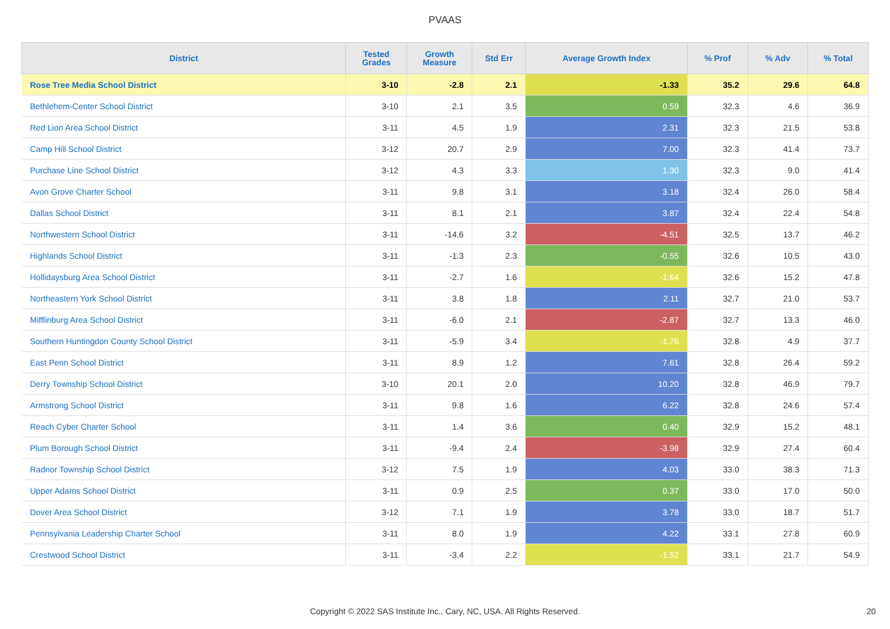PVAAS
| District | Tested Grades | Growth Measure | Std Err | Average Growth Index | % Prof | % Adv | % Total |
| --- | --- | --- | --- | --- | --- | --- | --- |
| Rose Tree Media School District | 3-10 | -2.8 | 2.1 | -1.33 | 35.2 | 29.6 | 64.8 |
| Bethlehem-Center School District | 3-10 | 2.1 | 3.5 | 0.59 | 32.3 | 4.6 | 36.9 |
| Red Lion Area School District | 3-11 | 4.5 | 1.9 | 2.31 | 32.3 | 21.5 | 53.8 |
| Camp Hill School District | 3-12 | 20.7 | 2.9 | 7.00 | 32.3 | 41.4 | 73.7 |
| Purchase Line School District | 3-12 | 4.3 | 3.3 | 1.30 | 32.3 | 9.0 | 41.4 |
| Avon Grove Charter School | 3-11 | 9.8 | 3.1 | 3.18 | 32.4 | 26.0 | 58.4 |
| Dallas School District | 3-11 | 8.1 | 2.1 | 3.87 | 32.4 | 22.4 | 54.8 |
| Northwestern School District | 3-11 | -14.6 | 3.2 | -4.51 | 32.5 | 13.7 | 46.2 |
| Highlands School District | 3-11 | -1.3 | 2.3 | -0.55 | 32.6 | 10.5 | 43.0 |
| Hollidaysburg Area School District | 3-11 | -2.7 | 1.6 | -1.64 | 32.6 | 15.2 | 47.8 |
| Northeastern York School District | 3-11 | 3.8 | 1.8 | 2.11 | 32.7 | 21.0 | 53.7 |
| Mifflinburg Area School District | 3-11 | -6.0 | 2.1 | -2.87 | 32.7 | 13.3 | 46.0 |
| Southern Huntingdon County School District | 3-11 | -5.9 | 3.4 | -1.76 | 32.8 | 4.9 | 37.7 |
| East Penn School District | 3-11 | 8.9 | 1.2 | 7.61 | 32.8 | 26.4 | 59.2 |
| Derry Township School District | 3-10 | 20.1 | 2.0 | 10.20 | 32.8 | 46.9 | 79.7 |
| Armstrong School District | 3-11 | 9.8 | 1.6 | 6.22 | 32.8 | 24.6 | 57.4 |
| Reach Cyber Charter School | 3-11 | 1.4 | 3.6 | 0.40 | 32.9 | 15.2 | 48.1 |
| Plum Borough School District | 3-11 | -9.4 | 2.4 | -3.98 | 32.9 | 27.4 | 60.4 |
| Radnor Township School District | 3-12 | 7.5 | 1.9 | 4.03 | 33.0 | 38.3 | 71.3 |
| Upper Adams School District | 3-11 | 0.9 | 2.5 | 0.37 | 33.0 | 17.0 | 50.0 |
| Dover Area School District | 3-12 | 7.1 | 1.9 | 3.78 | 33.0 | 18.7 | 51.7 |
| Pennsylvania Leadership Charter School | 3-11 | 8.0 | 1.9 | 4.22 | 33.1 | 27.8 | 60.9 |
| Crestwood School District | 3-11 | -3.4 | 2.2 | -1.52 | 33.1 | 21.7 | 54.9 |
Copyright © 2022 SAS Institute Inc., Cary, NC, USA. All Rights Reserved. 20